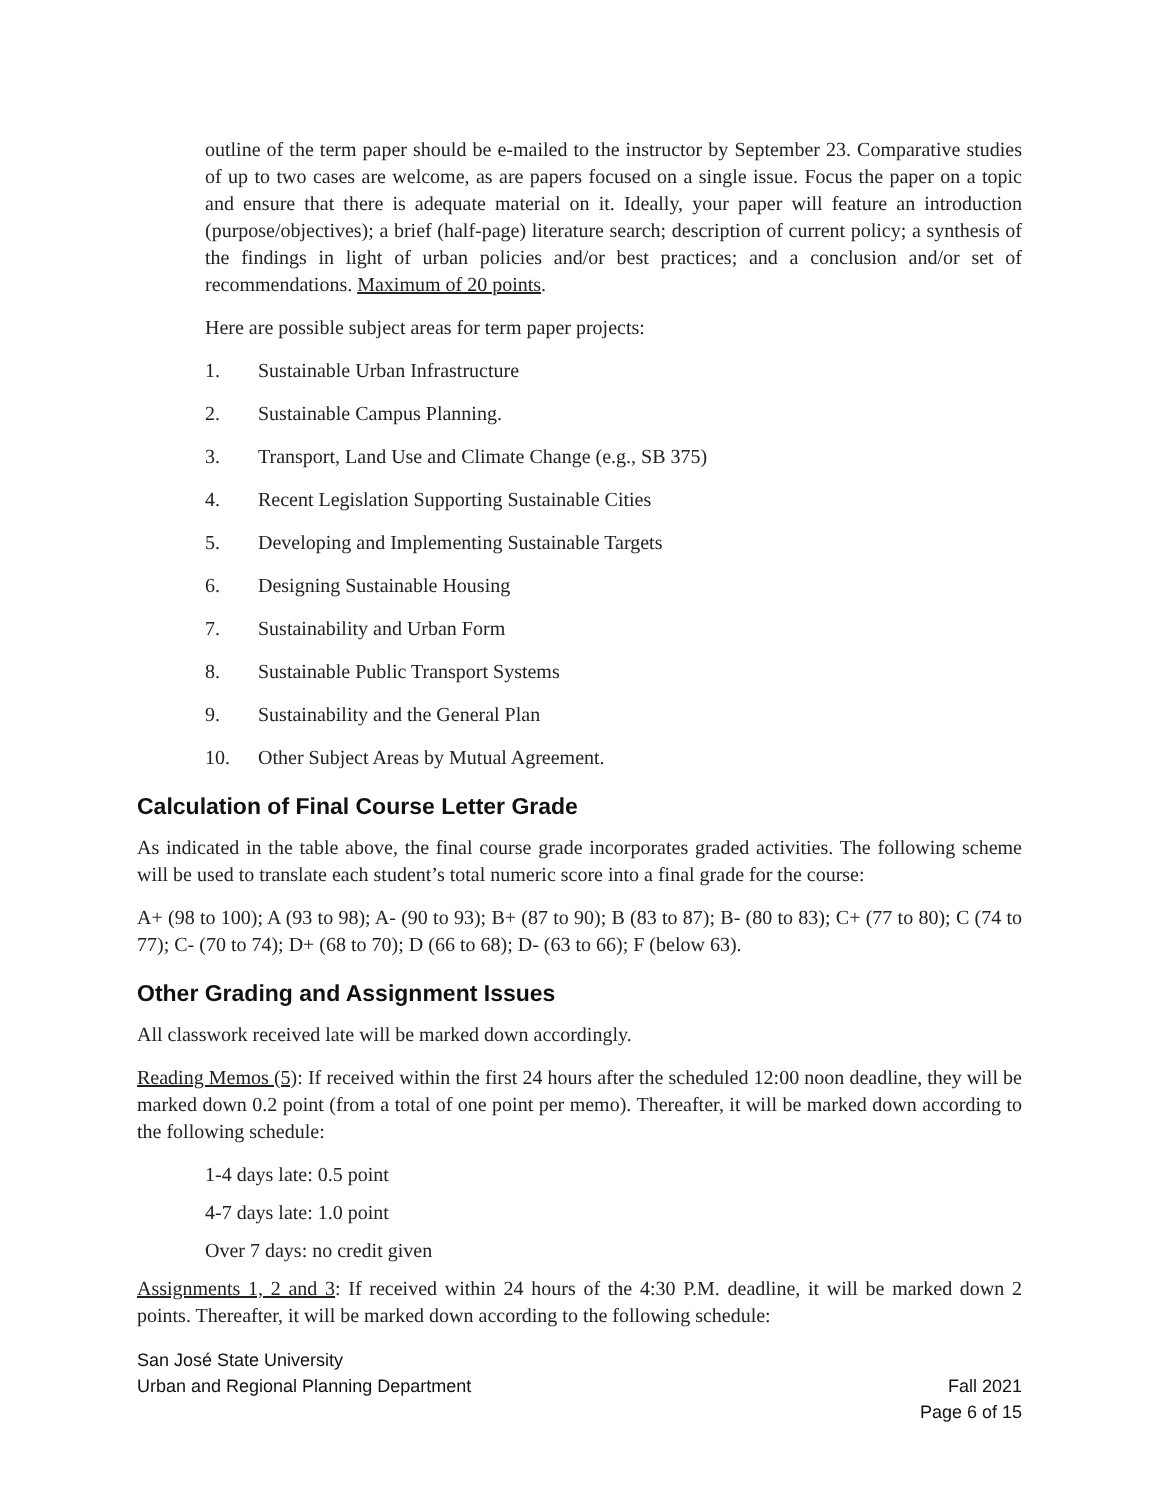outline of the term paper should be e-mailed to the instructor by September 23. Comparative studies of up to two cases are welcome, as are papers focused on a single issue. Focus the paper on a topic and ensure that there is adequate material on it. Ideally, your paper will feature an introduction (purpose/objectives); a brief (half-page) literature search; description of current policy; a synthesis of the findings in light of urban policies and/or best practices; and a conclusion and/or set of recommendations. Maximum of 20 points.
Here are possible subject areas for term paper projects:
1. Sustainable Urban Infrastructure
2. Sustainable Campus Planning.
3. Transport, Land Use and Climate Change (e.g., SB 375)
4. Recent Legislation Supporting Sustainable Cities
5. Developing and Implementing Sustainable Targets
6. Designing Sustainable Housing
7. Sustainability and Urban Form
8. Sustainable Public Transport Systems
9. Sustainability and the General Plan
10. Other Subject Areas by Mutual Agreement.
Calculation of Final Course Letter Grade
As indicated in the table above, the final course grade incorporates graded activities. The following scheme will be used to translate each student’s total numeric score into a final grade for the course:
A+ (98 to 100); A (93 to 98); A- (90 to 93); B+ (87 to 90); B (83 to 87); B- (80 to 83); C+ (77 to 80); C (74 to 77); C- (70 to 74); D+ (68 to 70); D (66 to 68); D- (63 to 66); F (below 63).
Other Grading and Assignment Issues
All classwork received late will be marked down accordingly.
Reading Memos (5): If received within the first 24 hours after the scheduled 12:00 noon deadline, they will be marked down 0.2 point (from a total of one point per memo). Thereafter, it will be marked down according to the following schedule:
1-4 days late: 0.5 point
4-7 days late: 1.0 point
Over 7 days: no credit given
Assignments 1, 2 and 3: If received within 24 hours of the 4:30 P.M. deadline, it will be marked down 2 points. Thereafter, it will be marked down according to the following schedule:
San José State University
Urban and Regional Planning Department Fall 2021
Page 6 of 15